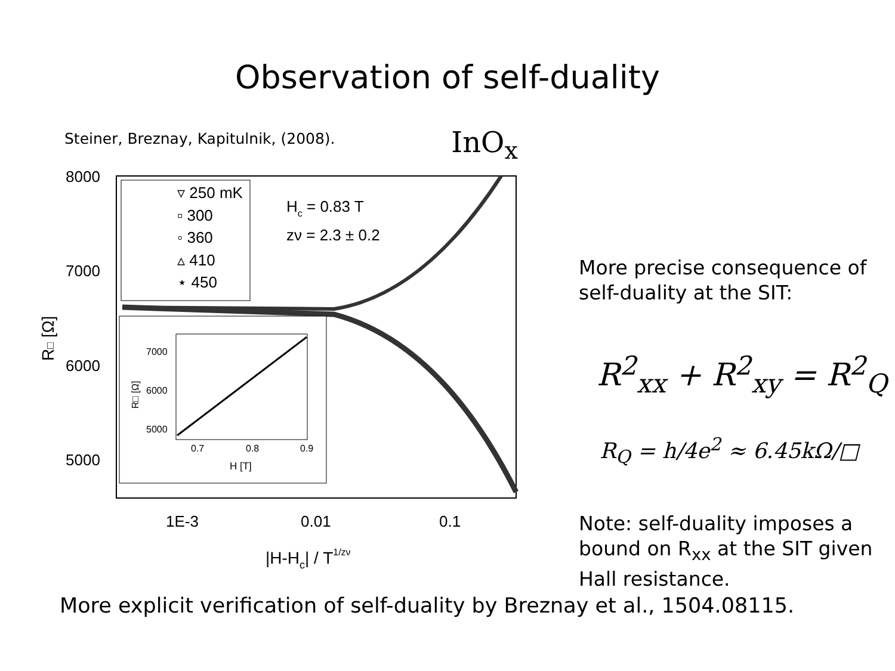Observation of self-duality
Steiner, Breznay, Kapitulnik, (2008). InO<sub>x</sub>
8000
7000
6000
5000
1E-3
0.01
0.1
|H-Hc| / T1/zν
R□ [Ω]
▿ 250 mK
▫ 300
◦ 360
▵ 410
⋆ 450
Hc = 0.83 T
zν = 2.3 ± 0.2
7000
6000
5000
0.7
0.8
0.9
H [T]
R□ [Ω]
More precise consequence of self-duality at the SIT:
R<sup>2</sup><sub>xx</sub> + R<sup>2</sup><sub>xy</sub> = R<sup>2</sup><sub>Q</sub>
R<sub>Q</sub> = h/4e<sup>2</sup> ≈ 6.45kΩ/□
Note: self-duality imposes a bound on R<sub>xx</sub> at the SIT given Hall resistance.
More explicit verification of self-duality by Breznay et al., 1504.08115.